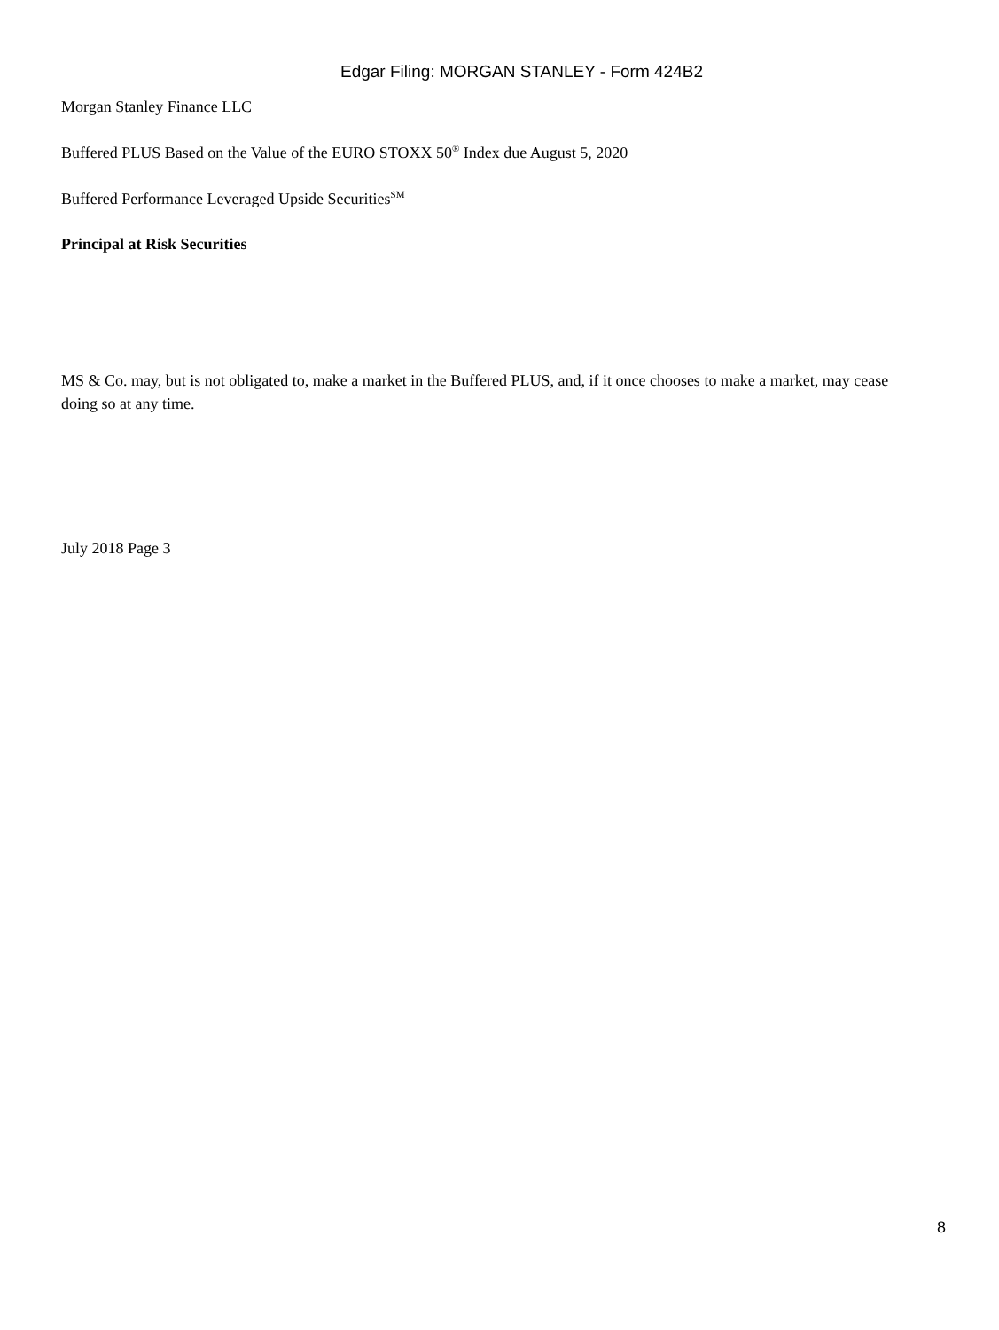Edgar Filing: MORGAN STANLEY - Form 424B2
Morgan Stanley Finance LLC
Buffered PLUS Based on the Value of the EURO STOXX 50<sup>®</sup> Index due August 5, 2020
Buffered Performance Leveraged Upside Securities<sup>SM</sup>
Principal at Risk Securities
MS & Co. may, but is not obligated to, make a market in the Buffered PLUS, and, if it once chooses to make a market, may cease doing so at any time.
July 2018 Page 3
8